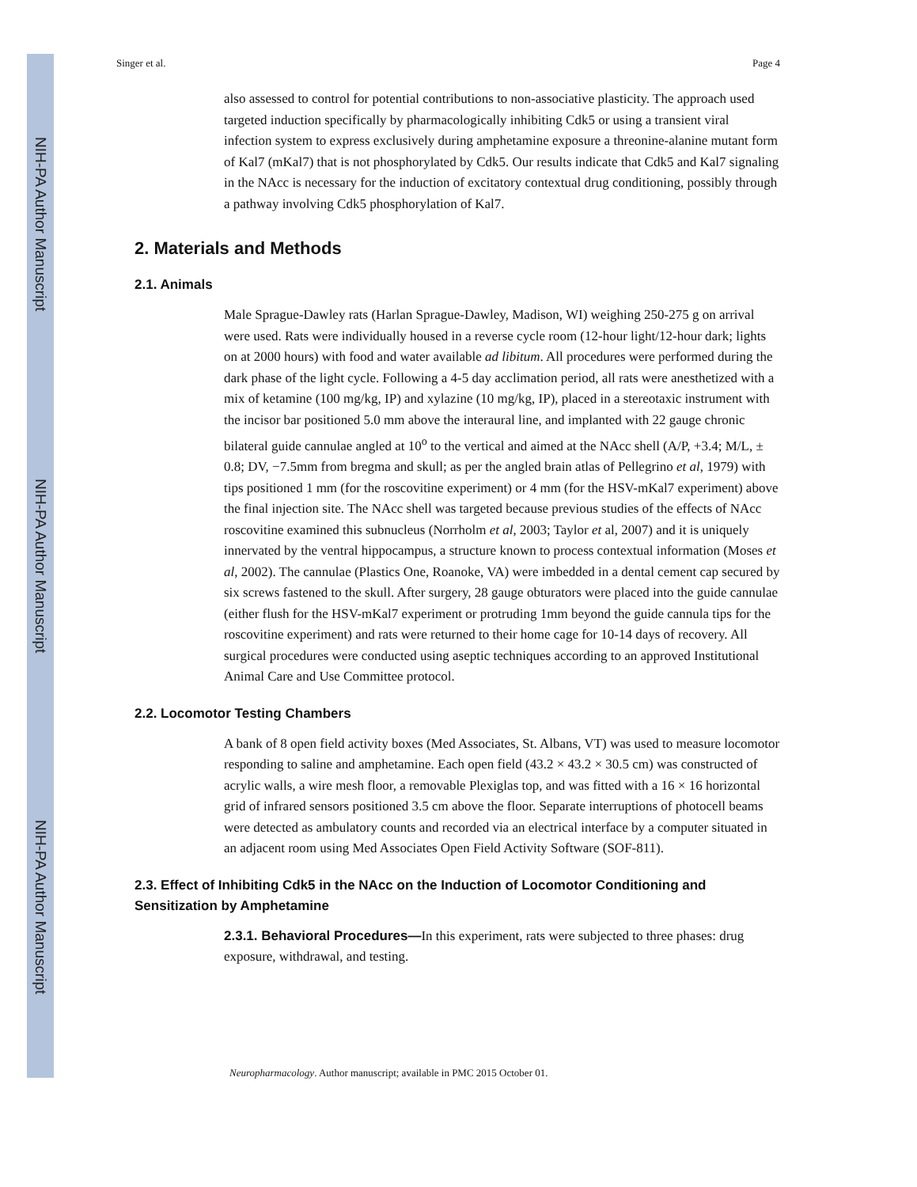NIH-PA Author Manuscript
NIH-PA Author Manuscript
NIH-PA Author Manuscript
Singer et al. Page 4
also assessed to control for potential contributions to non-associative plasticity. The approach used targeted induction specifically by pharmacologically inhibiting Cdk5 or using a transient viral infection system to express exclusively during amphetamine exposure a threonine-alanine mutant form of Kal7 (mKal7) that is not phosphorylated by Cdk5. Our results indicate that Cdk5 and Kal7 signaling in the NAcc is necessary for the induction of excitatory contextual drug conditioning, possibly through a pathway involving Cdk5 phosphorylation of Kal7.
2. Materials and Methods
2.1. Animals
Male Sprague-Dawley rats (Harlan Sprague-Dawley, Madison, WI) weighing 250-275 g on arrival were used. Rats were individually housed in a reverse cycle room (12-hour light/12-hour dark; lights on at 2000 hours) with food and water available ad libitum. All procedures were performed during the dark phase of the light cycle. Following a 4-5 day acclimation period, all rats were anesthetized with a mix of ketamine (100 mg/kg, IP) and xylazine (10 mg/kg, IP), placed in a stereotaxic instrument with the incisor bar positioned 5.0 mm above the interaural line, and implanted with 22 gauge chronic bilateral guide cannulae angled at 10<sup>o</sup> to the vertical and aimed at the NAcc shell (A/P, +3.4; M/L, ± 0.8; DV, −7.5mm from bregma and skull; as per the angled brain atlas of Pellegrino et al, 1979) with tips positioned 1 mm (for the roscovitine experiment) or 4 mm (for the HSV-mKal7 experiment) above the final injection site. The NAcc shell was targeted because previous studies of the effects of NAcc roscovitine examined this subnucleus (Norrholm et al, 2003; Taylor et al, 2007) and it is uniquely innervated by the ventral hippocampus, a structure known to process contextual information (Moses et al, 2002). The cannulae (Plastics One, Roanoke, VA) were imbedded in a dental cement cap secured by six screws fastened to the skull. After surgery, 28 gauge obturators were placed into the guide cannulae (either flush for the HSV-mKal7 experiment or protruding 1mm beyond the guide cannula tips for the roscovitine experiment) and rats were returned to their home cage for 10-14 days of recovery. All surgical procedures were conducted using aseptic techniques according to an approved Institutional Animal Care and Use Committee protocol.
2.2. Locomotor Testing Chambers
A bank of 8 open field activity boxes (Med Associates, St. Albans, VT) was used to measure locomotor responding to saline and amphetamine. Each open field (43.2 × 43.2 × 30.5 cm) was constructed of acrylic walls, a wire mesh floor, a removable Plexiglas top, and was fitted with a 16 × 16 horizontal grid of infrared sensors positioned 3.5 cm above the floor. Separate interruptions of photocell beams were detected as ambulatory counts and recorded via an electrical interface by a computer situated in an adjacent room using Med Associates Open Field Activity Software (SOF-811).
2.3. Effect of Inhibiting Cdk5 in the NAcc on the Induction of Locomotor Conditioning and Sensitization by Amphetamine
2.3.1. Behavioral Procedures—In this experiment, rats were subjected to three phases: drug exposure, withdrawal, and testing.
Neuropharmacology. Author manuscript; available in PMC 2015 October 01.